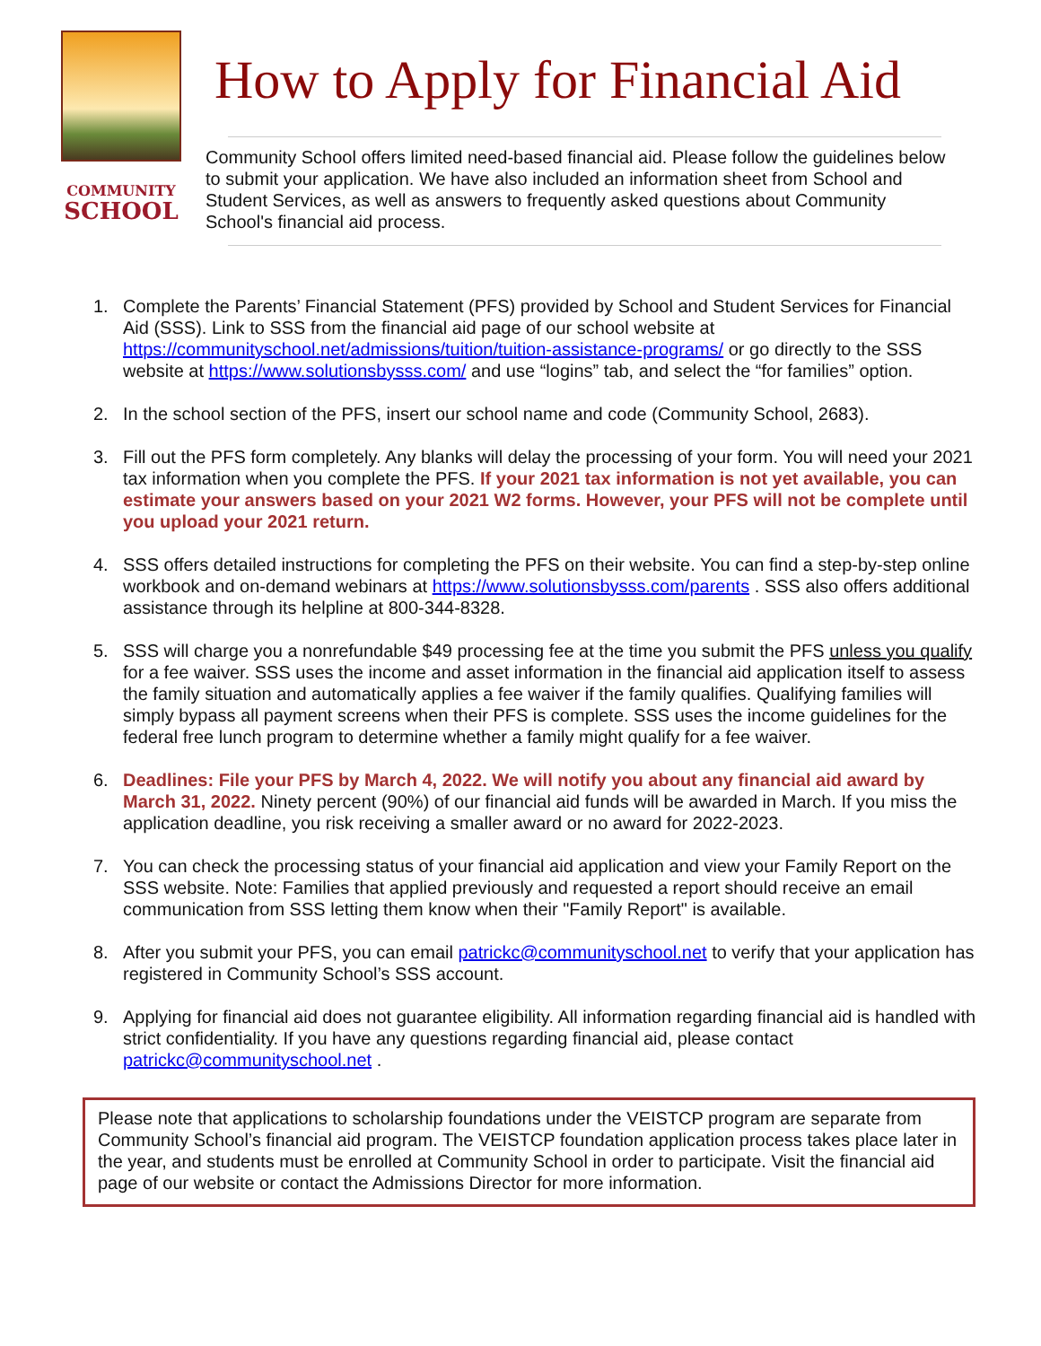COMMUNITY
SCHOOL
How to Apply for Financial Aid
Community School offers limited need-based financial aid. Please follow the guidelines below to submit your application. We have also included an information sheet from School and Student Services, as well as answers to frequently asked questions about Community School's financial aid process.
1. Complete the Parents’ Financial Statement (PFS) provided by School and Student Services for Financial Aid (SSS). Link to SSS from the financial aid page of our school website at https://communityschool.net/admissions/tuition/tuition-assistance-programs/ or go directly to the SSS website at https://www.solutionsbysss.com/ and use “logins” tab, and select the “for families” option.
2. In the school section of the PFS, insert our school name and code (Community School, 2683).
3. Fill out the PFS form completely. Any blanks will delay the processing of your form. You will need your 2021 tax information when you complete the PFS. If your 2021 tax information is not yet available, you can estimate your answers based on your 2021 W2 forms. However, your PFS will not be complete until you upload your 2021 return.
4. SSS offers detailed instructions for completing the PFS on their website. You can find a step-by-step online workbook and on-demand webinars at https://www.solutionsbysss.com/parents . SSS also offers additional assistance through its helpline at 800-344-8328.
5. SSS will charge you a nonrefundable $49 processing fee at the time you submit the PFS unless you qualify for a fee waiver. SSS uses the income and asset information in the financial aid application itself to assess the family situation and automatically applies a fee waiver if the family qualifies. Qualifying families will simply bypass all payment screens when their PFS is complete. SSS uses the income guidelines for the federal free lunch program to determine whether a family might qualify for a fee waiver.
6. Deadlines: File your PFS by March 4, 2022. We will notify you about any financial aid award by March 31, 2022. Ninety percent (90%) of our financial aid funds will be awarded in March. If you miss the application deadline, you risk receiving a smaller award or no award for 2022-2023.
7. You can check the processing status of your financial aid application and view your Family Report on the SSS website. Note: Families that applied previously and requested a report should receive an email communication from SSS letting them know when their "Family Report" is available.
8. After you submit your PFS, you can email patrickc@communityschool.net to verify that your application has registered in Community School’s SSS account.
9. Applying for financial aid does not guarantee eligibility. All information regarding financial aid is handled with strict confidentiality. If you have any questions regarding financial aid, please contact patrickc@communityschool.net .
Please note that applications to scholarship foundations under the VEISTCP program are separate from Community School’s financial aid program. The VEISTCP foundation application process takes place later in the year, and students must be enrolled at Community School in order to participate. Visit the financial aid page of our website or contact the Admissions Director for more information.